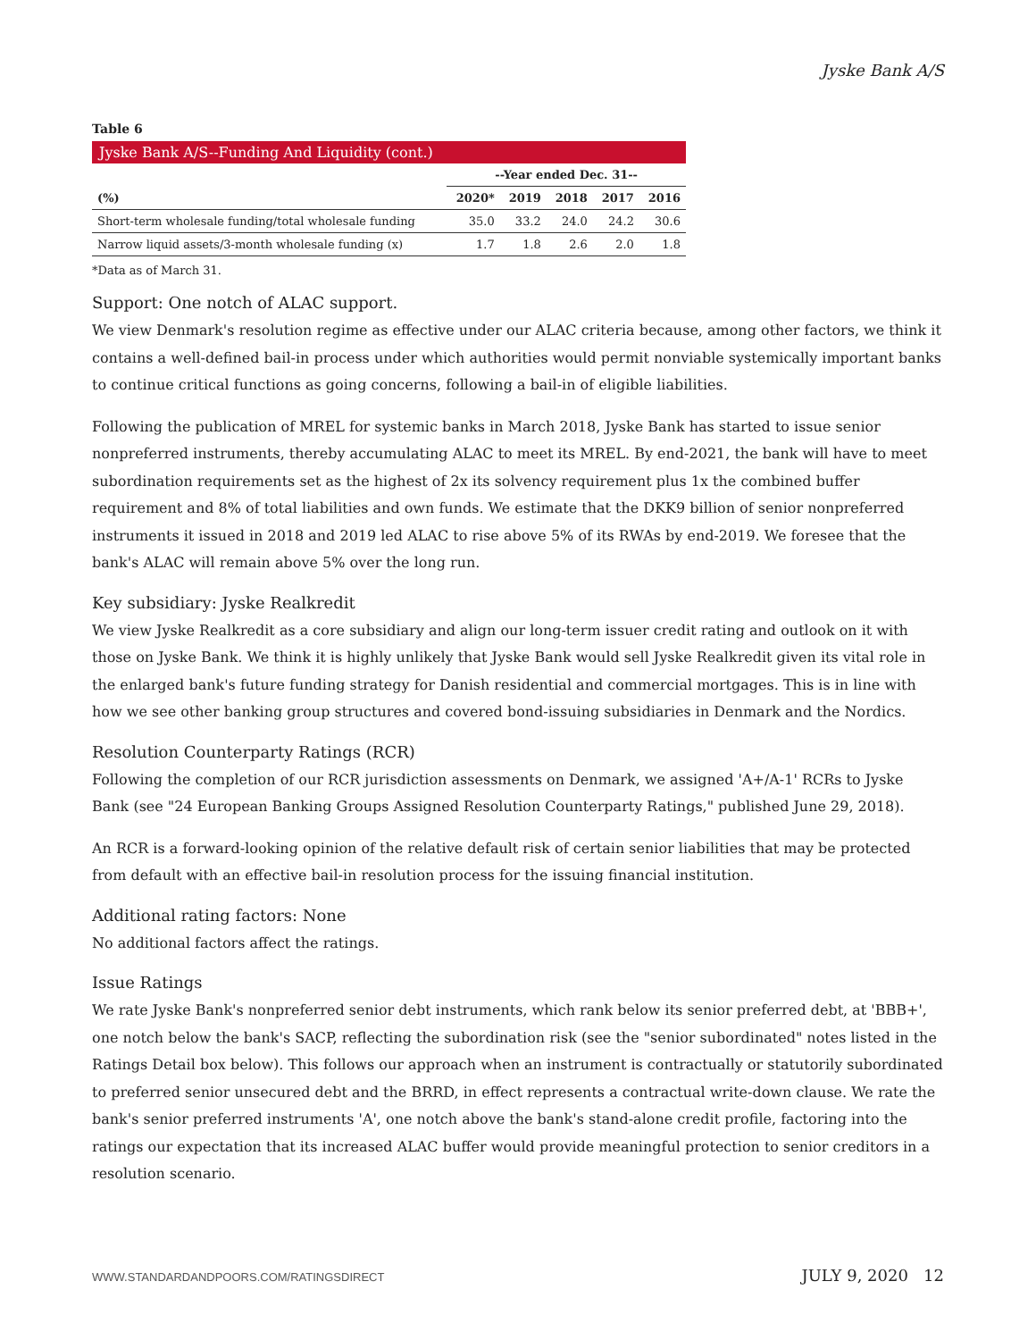Jyske Bank A/S
Table 6
Jyske Bank A/S--Funding And Liquidity (cont.)
| | --Year ended Dec. 31-- | | | | |
| (%) | 2020* | 2019 | 2018 | 2017 | 2016 |
| Short-term wholesale funding/total wholesale funding | 35.0 | 33.2 | 24.0 | 24.2 | 30.6 |
| Narrow liquid assets/3-month wholesale funding (x) | 1.7 | 1.8 | 2.6 | 2.0 | 1.8 |
*Data as of March 31.
Support: One notch of ALAC support.
We view Denmark's resolution regime as effective under our ALAC criteria because, among other factors, we think it contains a well-defined bail-in process under which authorities would permit nonviable systemically important banks to continue critical functions as going concerns, following a bail-in of eligible liabilities.
Following the publication of MREL for systemic banks in March 2018, Jyske Bank has started to issue senior nonpreferred instruments, thereby accumulating ALAC to meet its MREL. By end-2021, the bank will have to meet subordination requirements set as the highest of 2x its solvency requirement plus 1x the combined buffer requirement and 8% of total liabilities and own funds. We estimate that the DKK9 billion of senior nonpreferred instruments it issued in 2018 and 2019 led ALAC to rise above 5% of its RWAs by end-2019. We foresee that the bank's ALAC will remain above 5% over the long run.
Key subsidiary: Jyske Realkredit
We view Jyske Realkredit as a core subsidiary and align our long-term issuer credit rating and outlook on it with those on Jyske Bank. We think it is highly unlikely that Jyske Bank would sell Jyske Realkredit given its vital role in the enlarged bank's future funding strategy for Danish residential and commercial mortgages. This is in line with how we see other banking group structures and covered bond-issuing subsidiaries in Denmark and the Nordics.
Resolution Counterparty Ratings (RCR)
Following the completion of our RCR jurisdiction assessments on Denmark, we assigned 'A+/A-1' RCRs to Jyske Bank (see "24 European Banking Groups Assigned Resolution Counterparty Ratings," published June 29, 2018).
An RCR is a forward-looking opinion of the relative default risk of certain senior liabilities that may be protected from default with an effective bail-in resolution process for the issuing financial institution.
Additional rating factors: None
No additional factors affect the ratings.
Issue Ratings
We rate Jyske Bank's nonpreferred senior debt instruments, which rank below its senior preferred debt, at 'BBB+', one notch below the bank's SACP, reflecting the subordination risk (see the "senior subordinated" notes listed in the Ratings Detail box below). This follows our approach when an instrument is contractually or statutorily subordinated to preferred senior unsecured debt and the BRRD, in effect represents a contractual write-down clause. We rate the bank's senior preferred instruments 'A', one notch above the bank's stand-alone credit profile, factoring into the ratings our expectation that its increased ALAC buffer would provide meaningful protection to senior creditors in a resolution scenario.
WWW.STANDARDANDPOORS.COM/RATINGSDIRECT JULY 9, 2020 12